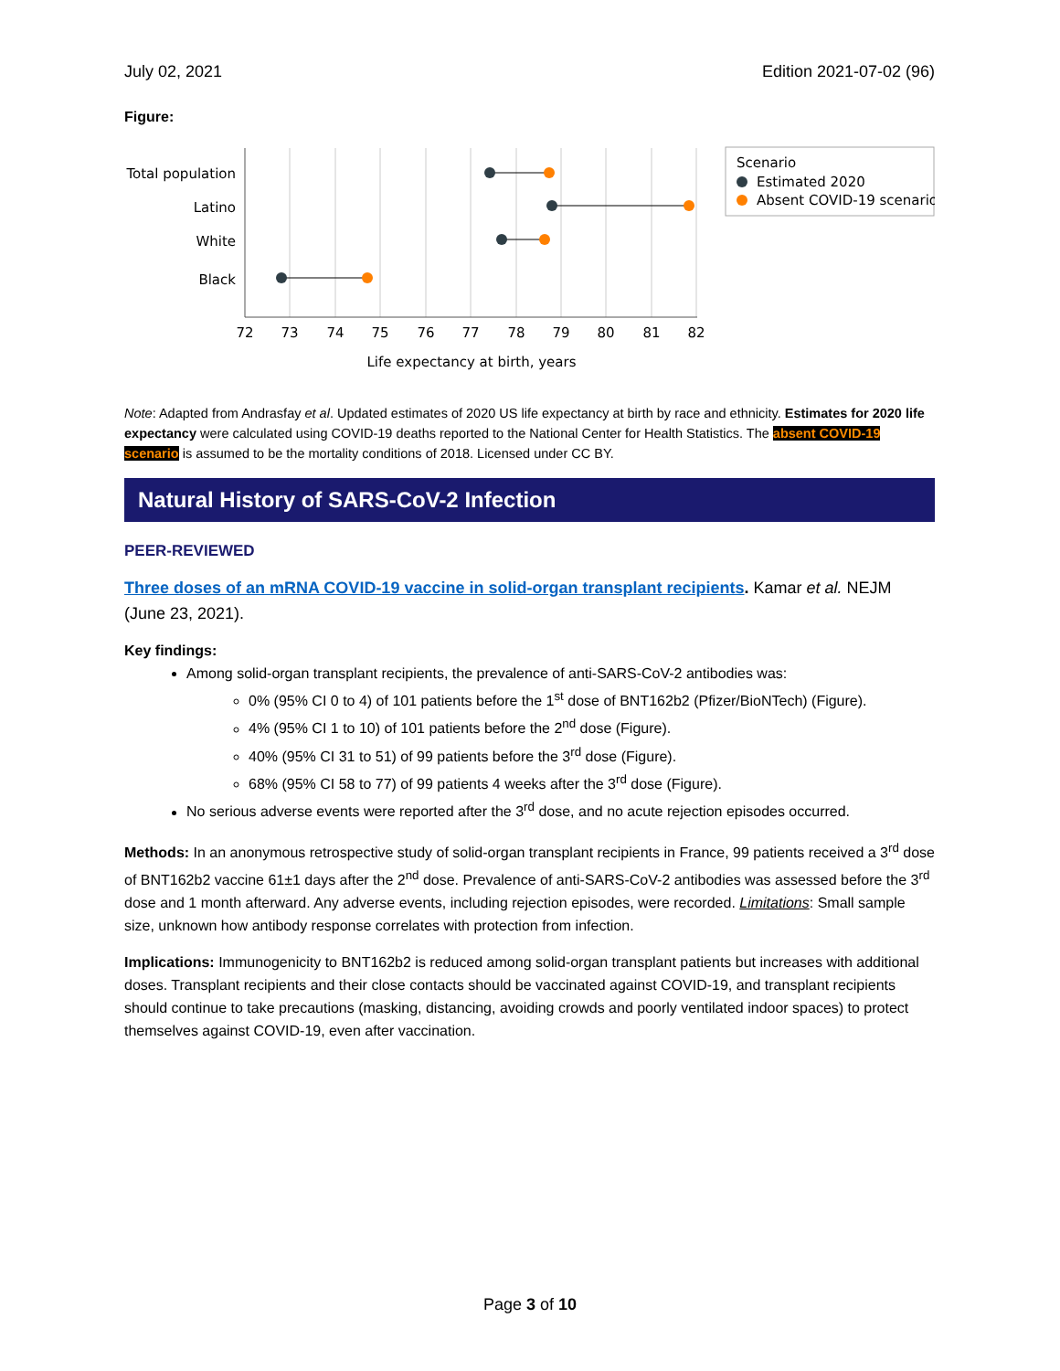July 02, 2021 Edition 2021-07-02 (96)
Figure:
Total population
Latino
White
Black
72
73
74
75
76
77
78
79
80
81
82
Life expectancy at birth, years
Scenario
Estimated 2020
Absent COVID-19 scenario
Note: Adapted from Andrasfay et al. Updated estimates of 2020 US life expectancy at birth by race and ethnicity. Estimates for 2020 life expectancy were calculated using COVID-19 deaths reported to the National Center for Health Statistics. The absent COVID-19 scenario is assumed to be the mortality conditions of 2018. Licensed under CC BY.
Natural History of SARS-CoV-2 Infection
PEER-REVIEWED
Three doses of an mRNA COVID-19 vaccine in solid-organ transplant recipients. Kamar et al. NEJM (June 23, 2021).
Key findings:
Among solid-organ transplant recipients, the prevalence of anti-SARS-CoV-2 antibodies was:
0% (95% CI 0 to 4) of 101 patients before the 1<sup>st</sup> dose of BNT162b2 (Pfizer/BioNTech) (Figure).
4% (95% CI 1 to 10) of 101 patients before the 2<sup>nd</sup> dose (Figure).
40% (95% CI 31 to 51) of 99 patients before the 3<sup>rd</sup> dose (Figure).
68% (95% CI 58 to 77) of 99 patients 4 weeks after the 3<sup>rd</sup> dose (Figure).
No serious adverse events were reported after the 3<sup>rd</sup> dose, and no acute rejection episodes occurred.
Methods: In an anonymous retrospective study of solid-organ transplant recipients in France, 99 patients received a 3<sup>rd</sup> dose of BNT162b2 vaccine 61±1 days after the 2<sup>nd</sup> dose. Prevalence of anti-SARS-CoV-2 antibodies was assessed before the 3<sup>rd</sup> dose and 1 month afterward. Any adverse events, including rejection episodes, were recorded. Limitations: Small sample size, unknown how antibody response correlates with protection from infection.
Implications: Immunogenicity to BNT162b2 is reduced among solid-organ transplant patients but increases with additional doses. Transplant recipients and their close contacts should be vaccinated against COVID-19, and transplant recipients should continue to take precautions (masking, distancing, avoiding crowds and poorly ventilated indoor spaces) to protect themselves against COVID-19, even after vaccination.
Page 3 of 10